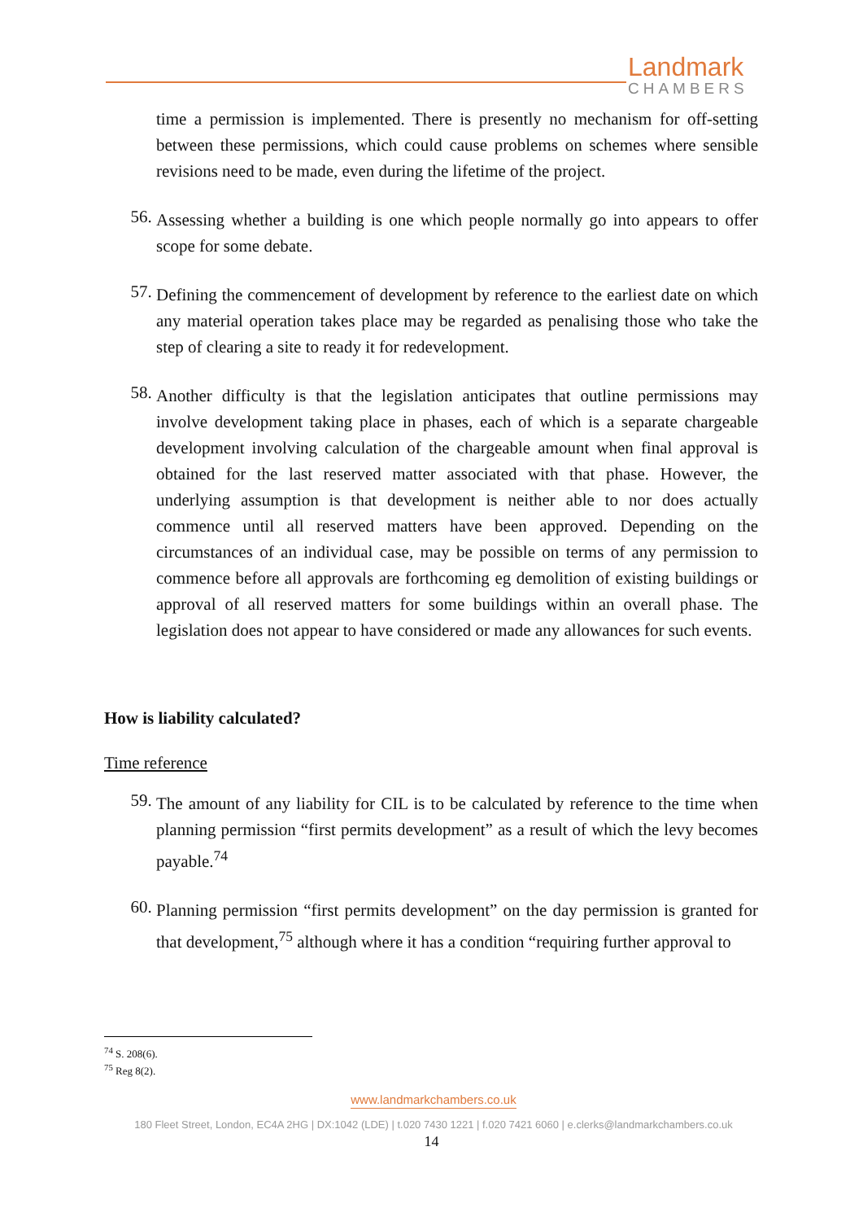Landmark
CHAMBERS
time a permission is implemented. There is presently no mechanism for off-setting between these permissions, which could cause problems on schemes where sensible revisions need to be made, even during the lifetime of the project.
56.
Assessing whether a building is one which people normally go into appears to offer scope for some debate.
57.
Defining the commencement of development by reference to the earliest date on which any material operation takes place may be regarded as penalising those who take the step of clearing a site to ready it for redevelopment.
58.
Another difficulty is that the legislation anticipates that outline permissions may involve development taking place in phases, each of which is a separate chargeable development involving calculation of the chargeable amount when final approval is obtained for the last reserved matter associated with that phase. However, the underlying assumption is that development is neither able to nor does actually commence until all reserved matters have been approved. Depending on the circumstances of an individual case, may be possible on terms of any permission to commence before all approvals are forthcoming eg demolition of existing buildings or approval of all reserved matters for some buildings within an overall phase. The legislation does not appear to have considered or made any allowances for such events.
How is liability calculated?
Time reference
59.
The amount of any liability for CIL is to be calculated by reference to the time when planning permission “first permits development” as a result of which the levy becomes payable.<sup>74</sup>
60.
Planning permission “first permits development” on the day permission is granted for that development,<sup>75</sup> although where it has a condition “requiring further approval to
<sup>74</sup> S. 208(6).
<sup>75</sup> Reg 8(2).
www.landmarkchambers.co.uk
180 Fleet Street, London, EC4A 2HG | DX:1042 (LDE) | t.020 7430 1221 | f.020 7421 6060 | e.clerks@landmarkchambers.co.uk
14